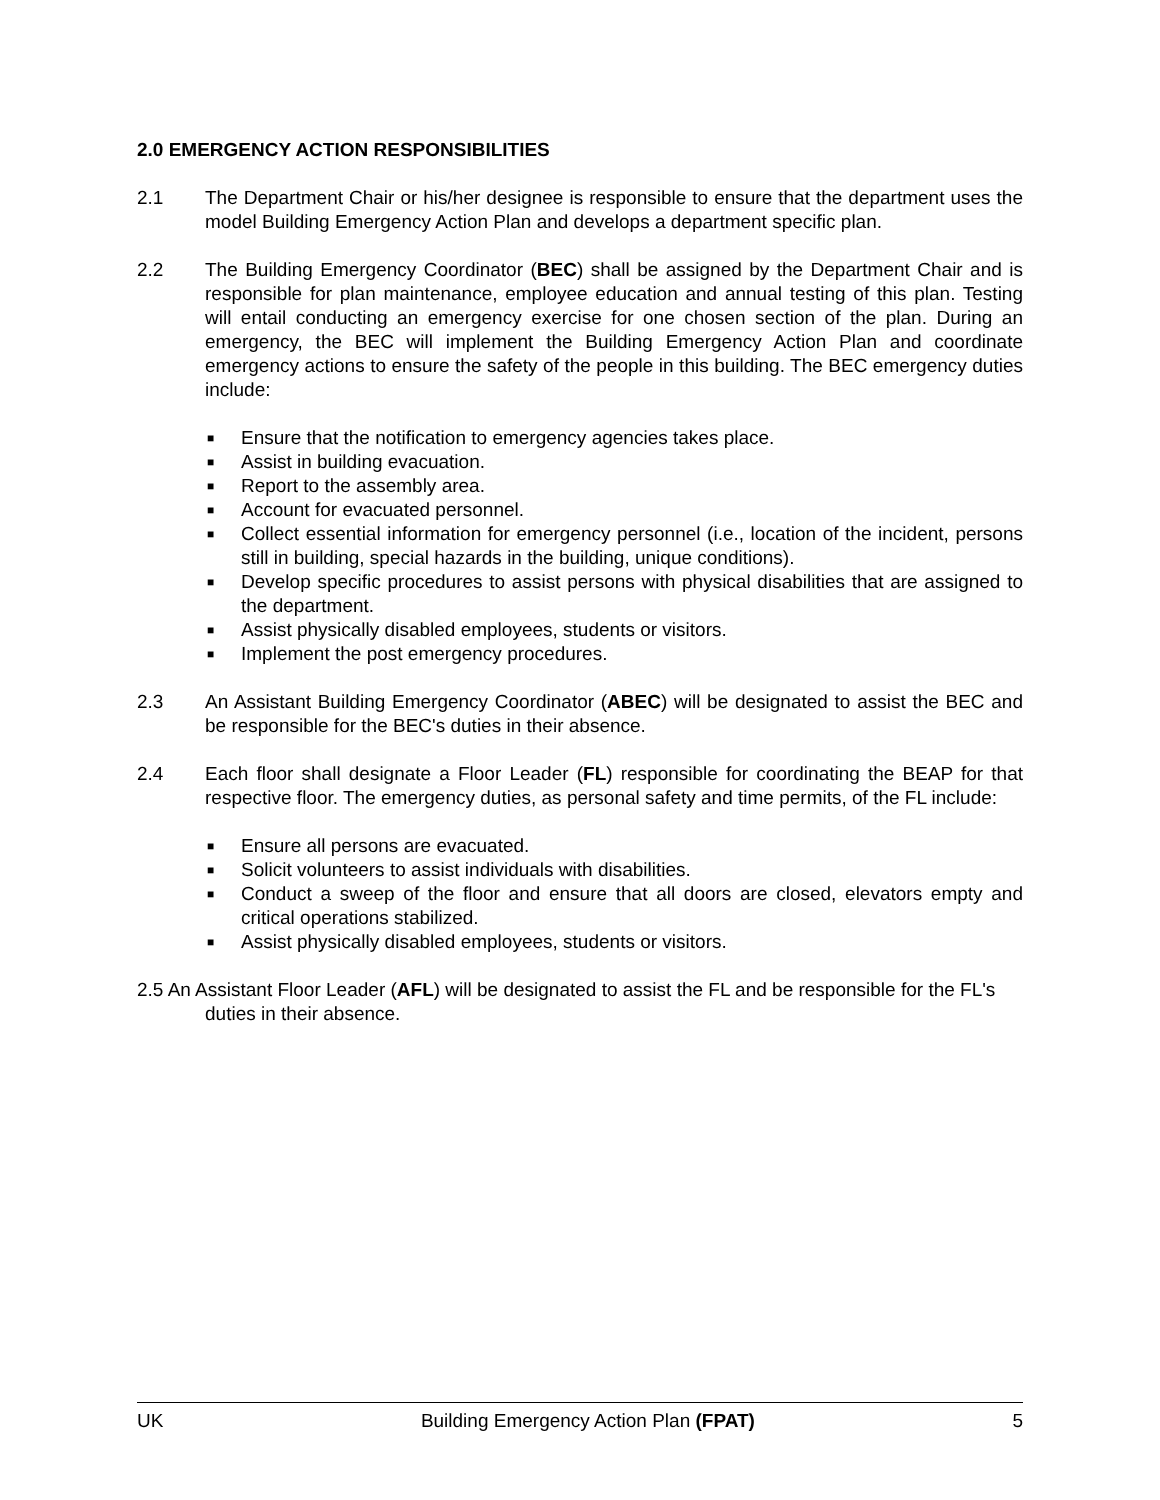2.0 EMERGENCY ACTION RESPONSIBILITIES
2.1 The Department Chair or his/her designee is responsible to ensure that the department uses the model Building Emergency Action Plan and develops a department specific plan.
2.2 The Building Emergency Coordinator (BEC) shall be assigned by the Department Chair and is responsible for plan maintenance, employee education and annual testing of this plan. Testing will entail conducting an emergency exercise for one chosen section of the plan. During an emergency, the BEC will implement the Building Emergency Action Plan and coordinate emergency actions to ensure the safety of the people in this building. The BEC emergency duties include:
■ Ensure that the notification to emergency agencies takes place.
■ Assist in building evacuation.
■ Report to the assembly area.
■ Account for evacuated personnel.
■ Collect essential information for emergency personnel (i.e., location of the incident, persons still in building, special hazards in the building, unique conditions).
■ Develop specific procedures to assist persons with physical disabilities that are assigned to the department.
■ Assist physically disabled employees, students or visitors.
■ Implement the post emergency procedures.
2.3 An Assistant Building Emergency Coordinator (ABEC) will be designated to assist the BEC and be responsible for the BEC's duties in their absence.
2.4 Each floor shall designate a Floor Leader (FL) responsible for coordinating the BEAP for that respective floor. The emergency duties, as personal safety and time permits, of the FL include:
■ Ensure all persons are evacuated.
■ Solicit volunteers to assist individuals with disabilities.
■ Conduct a sweep of the floor and ensure that all doors are closed, elevators empty and critical operations stabilized.
■ Assist physically disabled employees, students or visitors.
2.5 An Assistant Floor Leader (AFL) will be designated to assist the FL and be responsible for the FL's duties in their absence.
UK Building Emergency Action Plan (FPAT) 5